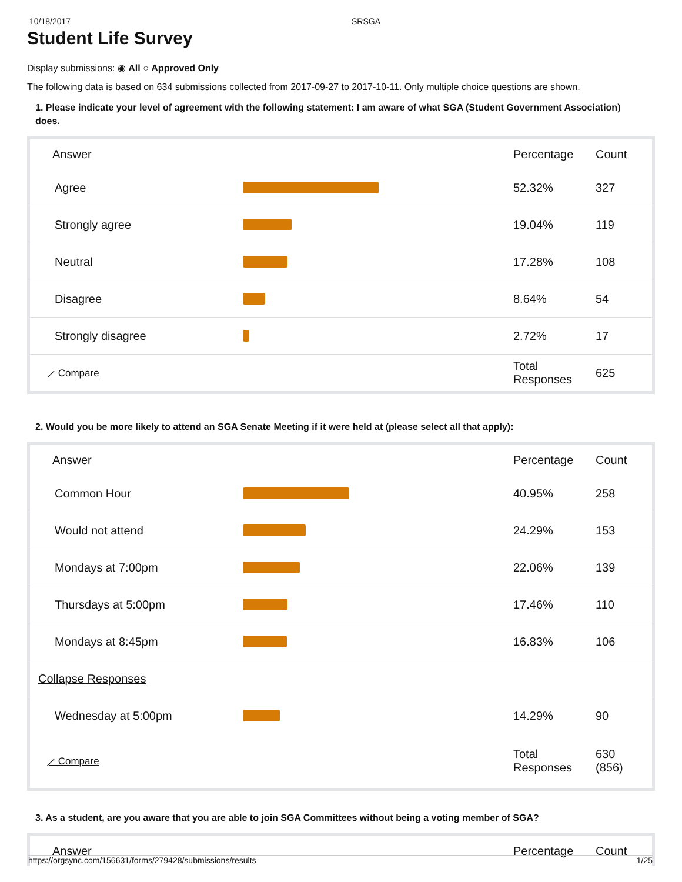10/18/2017 SRSGA
Student Life Survey
Display submissions: ◉ All ○ Approved Only
The following data is based on 634 submissions collected from 2017-09-27 to 2017-10-11. Only multiple choice questions are shown.
1. Please indicate your level of agreement with the following statement: I am aware of what SGA (Student Government Association) does.
| Answer | | Percentage | Count |
| --- | --- | --- | --- |
| Agree | | 52.32% | 327 |
| Strongly agree | | 19.04% | 119 |
| Neutral | | 17.28% | 108 |
| Disagree | | 8.64% | 54 |
| Strongly disagree | | 2.72% | 17 |
| ⟋ Compare | | Total Responses | 625 |
2. Would you be more likely to attend an SGA Senate Meeting if it were held at (please select all that apply):
| Answer | | Percentage | Count |
| --- | --- | --- | --- |
| Common Hour | | 40.95% | 258 |
| Would not attend | | 24.29% | 153 |
| Mondays at 7:00pm | | 22.06% | 139 |
| Thursdays at 5:00pm | | 17.46% | 110 |
| Mondays at 8:45pm | | 16.83% | 106 |
| Collapse Responses | | | |
| Wednesday at 5:00pm | | 14.29% | 90 |
| ⟋ Compare | | Total Responses | 630 (856) |
3. As a student, are you aware that you are able to join SGA Committees without being a voting member of SGA?
| Answer | | Percentage | Count |
| --- | --- | --- | --- |
https://orgsync.com/156631/forms/279428/submissions/results 1/25